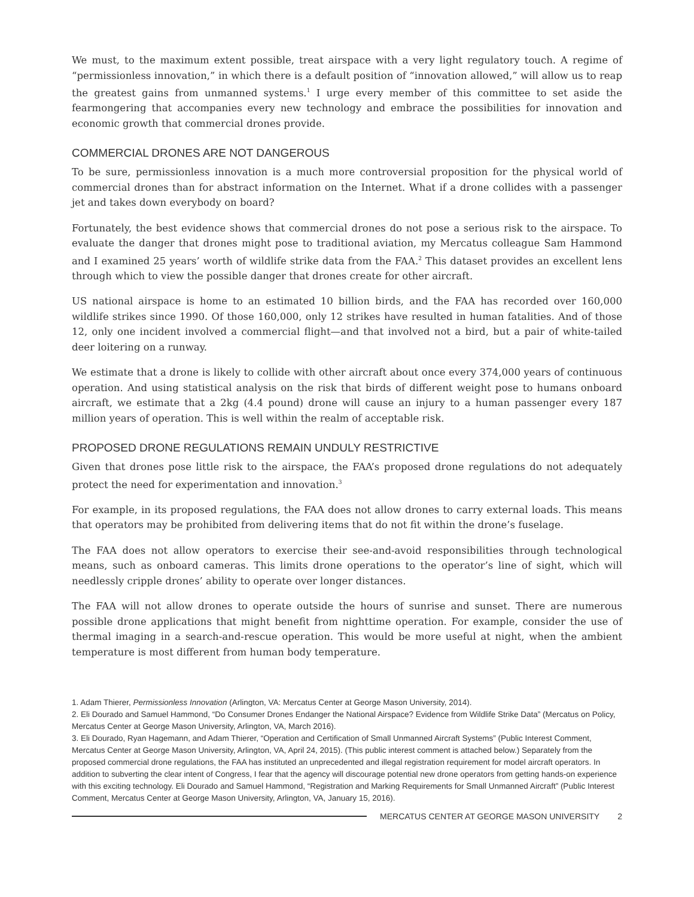We must, to the maximum extent possible, treat airspace with a very light regulatory touch. A regime of “permissionless innovation,” in which there is a default position of “innovation allowed,” will allow us to reap the greatest gains from unmanned systems.<sup>1</sup> I urge every member of this committee to set aside the fearmongering that accompanies every new technology and embrace the possibilities for innovation and economic growth that commercial drones provide.
COMMERCIAL DRONES ARE NOT DANGEROUS
To be sure, permissionless innovation is a much more controversial proposition for the physical world of commercial drones than for abstract information on the Internet. What if a drone collides with a passenger jet and takes down everybody on board?
Fortunately, the best evidence shows that commercial drones do not pose a serious risk to the airspace. To evaluate the danger that drones might pose to traditional aviation, my Mercatus colleague Sam Hammond and I examined 25 years’ worth of wildlife strike data from the FAA.<sup>2</sup> This dataset provides an excellent lens through which to view the possible danger that drones create for other aircraft.
US national airspace is home to an estimated 10 billion birds, and the FAA has recorded over 160,000 wildlife strikes since 1990. Of those 160,000, only 12 strikes have resulted in human fatalities. And of those 12, only one incident involved a commercial flight—and that involved not a bird, but a pair of white-tailed deer loitering on a runway.
We estimate that a drone is likely to collide with other aircraft about once every 374,000 years of continuous operation. And using statistical analysis on the risk that birds of different weight pose to humans onboard aircraft, we estimate that a 2kg (4.4 pound) drone will cause an injury to a human passenger every 187 million years of operation. This is well within the realm of acceptable risk.
PROPOSED DRONE REGULATIONS REMAIN UNDULY RESTRICTIVE
Given that drones pose little risk to the airspace, the FAA’s proposed drone regulations do not adequately protect the need for experimentation and innovation.<sup>3</sup>
For example, in its proposed regulations, the FAA does not allow drones to carry external loads. This means that operators may be prohibited from delivering items that do not fit within the drone’s fuselage.
The FAA does not allow operators to exercise their see-and-avoid responsibilities through technological means, such as onboard cameras. This limits drone operations to the operator’s line of sight, which will needlessly cripple drones’ ability to operate over longer distances.
The FAA will not allow drones to operate outside the hours of sunrise and sunset. There are numerous possible drone applications that might benefit from nighttime operation. For example, consider the use of thermal imaging in a search-and-rescue operation. This would be more useful at night, when the ambient temperature is most different from human body temperature.
1. Adam Thierer, Permissionless Innovation (Arlington, VA: Mercatus Center at George Mason University, 2014).
2. Eli Dourado and Samuel Hammond, “Do Consumer Drones Endanger the National Airspace? Evidence from Wildlife Strike Data” (Mercatus on Policy, Mercatus Center at George Mason University, Arlington, VA, March 2016).
3. Eli Dourado, Ryan Hagemann, and Adam Thierer, “Operation and Certification of Small Unmanned Aircraft Systems” (Public Interest Comment, Mercatus Center at George Mason University, Arlington, VA, April 24, 2015). (This public interest comment is attached below.) Separately from the proposed commercial drone regulations, the FAA has instituted an unprecedented and illegal registration requirement for model aircraft operators. In addition to subverting the clear intent of Congress, I fear that the agency will discourage potential new drone operators from getting hands-on experience with this exciting technology. Eli Dourado and Samuel Hammond, “Registration and Marking Requirements for Small Unmanned Aircraft” (Public Interest Comment, Mercatus Center at George Mason University, Arlington, VA, January 15, 2016).
MERCATUS CENTER AT GEORGE MASON UNIVERSITY 2